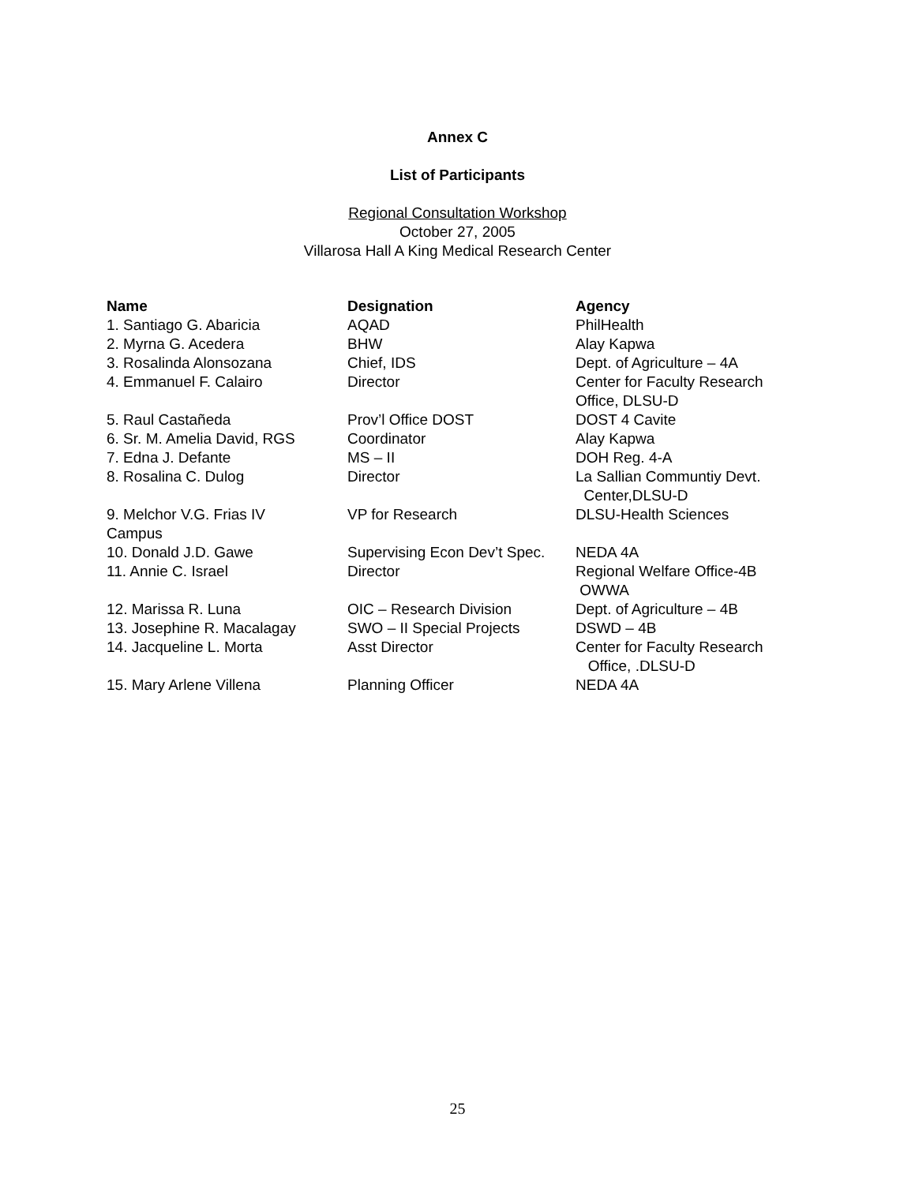Annex C
List of Participants
Regional Consultation Workshop
October 27, 2005
Villarosa Hall A King Medical Research Center
| Name | Designation | Agency |
| --- | --- | --- |
| 1. Santiago G. Abaricia | AQAD | PhilHealth |
| 2. Myrna G. Acedera | BHW | Alay Kapwa |
| 3. Rosalinda Alonsozana | Chief, IDS | Dept. of Agriculture – 4A |
| 4. Emmanuel F. Calairo | Director | Center for Faculty Research Office, DLSU-D |
| 5. Raul Castañeda | Prov’l Office DOST | DOST 4 Cavite |
| 6. Sr. M. Amelia David, RGS | Coordinator | Alay Kapwa |
| 7. Edna J. Defante | MS – II | DOH Reg. 4-A |
| 8. Rosalina C. Dulog | Director | La Sallian Communtiy Devt. Center,DLSU-D |
| 9. Melchor V.G. Frias IV Campus | VP for Research | DLSU-Health Sciences |
| 10. Donald J.D. Gawe | Supervising Econ Dev’t Spec. | NEDA 4A |
| 11. Annie C. Israel | Director | Regional Welfare Office-4B OWWA |
| 12. Marissa R. Luna | OIC – Research Division | Dept. of Agriculture – 4B |
| 13. Josephine R. Macalagay | SWO – II Special Projects | DSWD – 4B |
| 14. Jacqueline L. Morta | Asst Director | Center for Faculty Research Office, .DLSU-D |
| 15. Mary Arlene Villena | Planning Officer | NEDA 4A |
25